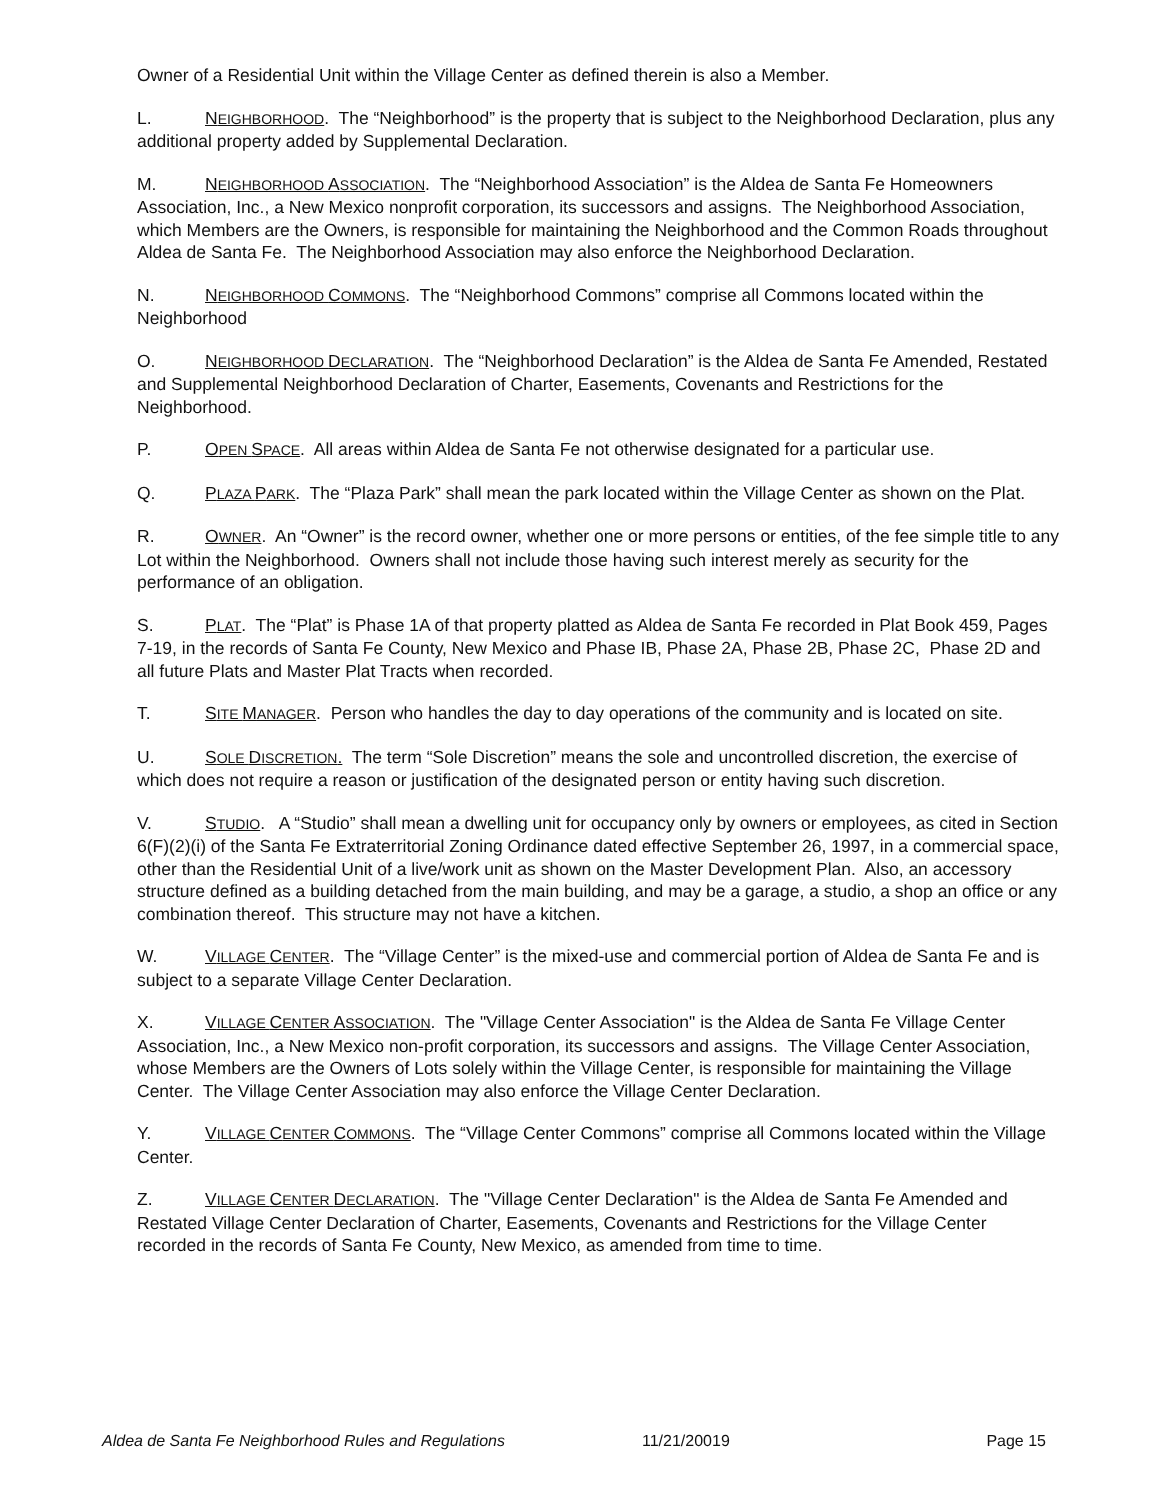Owner of a Residential Unit within the Village Center as defined therein is also a Member.
L. NEIGHBORHOOD. The “Neighborhood” is the property that is subject to the Neighborhood Declaration, plus any additional property added by Supplemental Declaration.
M. NEIGHBORHOOD ASSOCIATION. The “Neighborhood Association” is the Aldea de Santa Fe Homeowners Association, Inc., a New Mexico nonprofit corporation, its successors and assigns. The Neighborhood Association, which Members are the Owners, is responsible for maintaining the Neighborhood and the Common Roads throughout Aldea de Santa Fe. The Neighborhood Association may also enforce the Neighborhood Declaration.
N. NEIGHBORHOOD COMMONS. The “Neighborhood Commons” comprise all Commons located within the Neighborhood
O. NEIGHBORHOOD DECLARATION. The “Neighborhood Declaration” is the Aldea de Santa Fe Amended, Restated and Supplemental Neighborhood Declaration of Charter, Easements, Covenants and Restrictions for the Neighborhood.
P. OPEN SPACE. All areas within Aldea de Santa Fe not otherwise designated for a particular use.
Q. PLAZA PARK. The “Plaza Park” shall mean the park located within the Village Center as shown on the Plat.
R. OWNER. An “Owner” is the record owner, whether one or more persons or entities, of the fee simple title to any Lot within the Neighborhood. Owners shall not include those having such interest merely as security for the performance of an obligation.
S. PLAT. The “Plat” is Phase 1A of that property platted as Aldea de Santa Fe recorded in Plat Book 459, Pages 7-19, in the records of Santa Fe County, New Mexico and Phase IB, Phase 2A, Phase 2B, Phase 2C, Phase 2D and all future Plats and Master Plat Tracts when recorded.
T. SITE MANAGER. Person who handles the day to day operations of the community and is located on site.
U. SOLE DISCRETION. The term “Sole Discretion” means the sole and uncontrolled discretion, the exercise of which does not require a reason or justification of the designated person or entity having such discretion.
V. STUDIO. A “Studio” shall mean a dwelling unit for occupancy only by owners or employees, as cited in Section 6(F)(2)(i) of the Santa Fe Extraterritorial Zoning Ordinance dated effective September 26, 1997, in a commercial space, other than the Residential Unit of a live/work unit as shown on the Master Development Plan. Also, an accessory structure defined as a building detached from the main building, and may be a garage, a studio, a shop an office or any combination thereof. This structure may not have a kitchen.
W. VILLAGE CENTER. The “Village Center” is the mixed-use and commercial portion of Aldea de Santa Fe and is subject to a separate Village Center Declaration.
X. VILLAGE CENTER ASSOCIATION. The "Village Center Association" is the Aldea de Santa Fe Village Center Association, Inc., a New Mexico non-profit corporation, its successors and assigns. The Village Center Association, whose Members are the Owners of Lots solely within the Village Center, is responsible for maintaining the Village Center. The Village Center Association may also enforce the Village Center Declaration.
Y. VILLAGE CENTER COMMONS. The “Village Center Commons” comprise all Commons located within the Village Center.
Z. VILLAGE CENTER DECLARATION. The "Village Center Declaration" is the Aldea de Santa Fe Amended and Restated Village Center Declaration of Charter, Easements, Covenants and Restrictions for the Village Center recorded in the records of Santa Fe County, New Mexico, as amended from time to time.
Aldea de Santa Fe Neighborhood Rules and Regulations 11/21/20019 Page 15